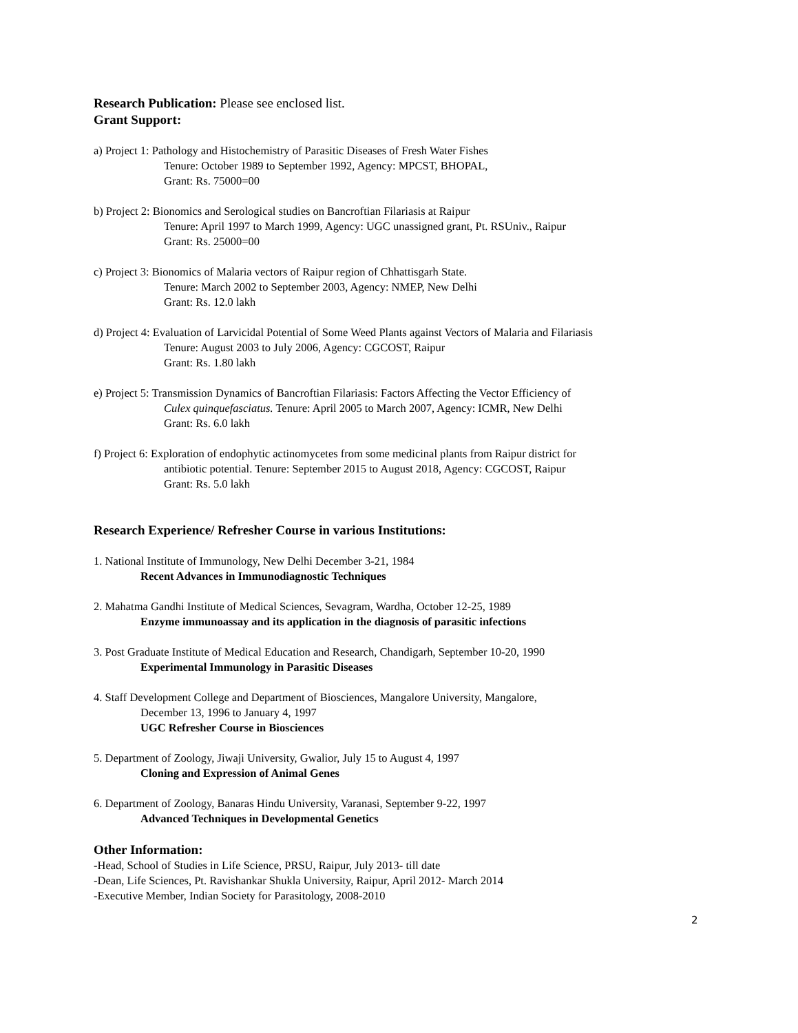Research Publication: Please see enclosed list.
Grant Support:
a) Project 1: Pathology and Histochemistry of Parasitic Diseases of Fresh Water Fishes
Tenure: October 1989 to September 1992, Agency: MPCST, BHOPAL,
Grant: Rs. 75000=00
b) Project 2: Bionomics and Serological studies on Bancroftian Filariasis at Raipur
Tenure: April 1997 to March 1999, Agency: UGC unassigned grant, Pt. RSUniv., Raipur
Grant: Rs. 25000=00
c) Project 3: Bionomics of Malaria vectors of Raipur region of Chhattisgarh State.
Tenure: March 2002 to September 2003, Agency: NMEP, New Delhi
Grant: Rs. 12.0 lakh
d) Project 4: Evaluation of Larvicidal Potential of Some Weed Plants against Vectors of Malaria and Filariasis
Tenure: August 2003 to July 2006, Agency: CGCOST, Raipur
Grant: Rs. 1.80 lakh
e) Project 5: Transmission Dynamics of Bancroftian Filariasis: Factors Affecting the Vector Efficiency of
Culex quinquefasciatus. Tenure: April 2005 to March 2007, Agency: ICMR, New Delhi
Grant: Rs. 6.0 lakh
f) Project 6: Exploration of endophytic actinomycetes from some medicinal plants from Raipur district for
antibiotic potential. Tenure: September 2015 to August 2018, Agency: CGCOST, Raipur
Grant: Rs. 5.0 lakh
Research Experience/ Refresher Course in various Institutions:
1. National Institute of Immunology, New Delhi December 3-21, 1984
Recent Advances in Immunodiagnostic Techniques
2. Mahatma Gandhi Institute of Medical Sciences, Sevagram, Wardha, October 12-25, 1989
Enzyme immunoassay and its application in the diagnosis of parasitic infections
3. Post Graduate Institute of Medical Education and Research, Chandigarh, September 10-20, 1990
Experimental Immunology in Parasitic Diseases
4. Staff Development College and Department of Biosciences, Mangalore University, Mangalore,
December 13, 1996 to January 4, 1997
UGC Refresher Course in Biosciences
5. Department of Zoology, Jiwaji University, Gwalior, July 15 to August 4, 1997
Cloning and Expression of Animal Genes
6. Department of Zoology, Banaras Hindu University, Varanasi, September 9-22, 1997
Advanced Techniques in Developmental Genetics
Other Information:
-Head, School of Studies in Life Science, PRSU, Raipur, July 2013- till date
-Dean, Life Sciences, Pt. Ravishankar Shukla University, Raipur, April 2012- March 2014
-Executive Member, Indian Society for Parasitology, 2008-2010
2